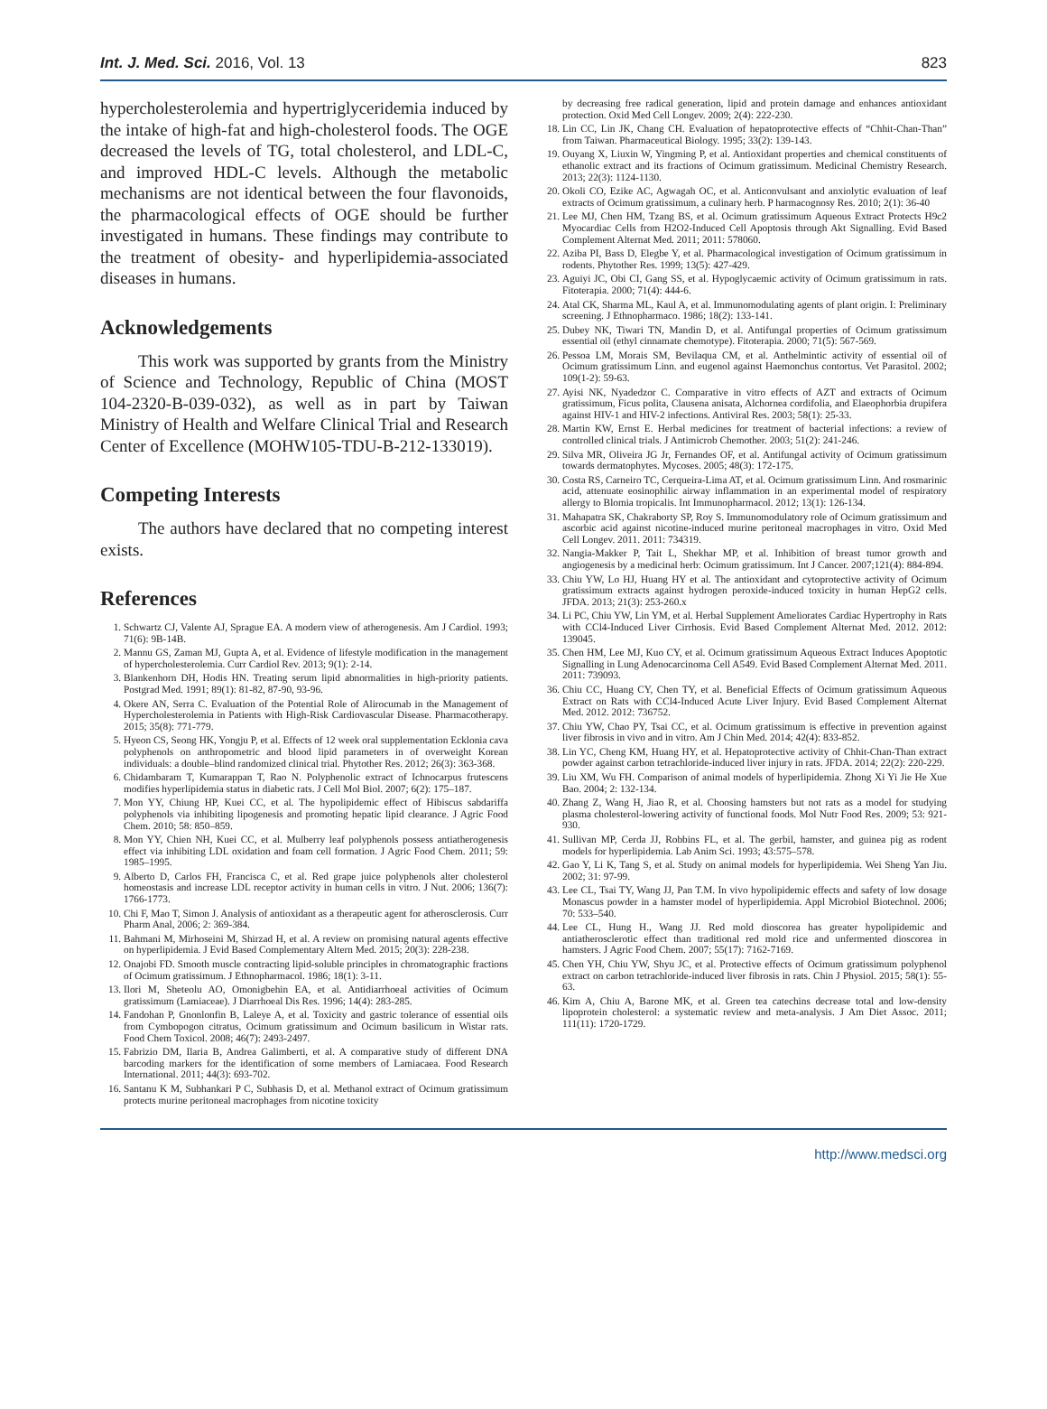Int. J. Med. Sci. 2016, Vol. 13 823
hypercholesterolemia and hypertriglyceridemia induced by the intake of high-fat and high-cholesterol foods. The OGE decreased the levels of TG, total cholesterol, and LDL-C, and improved HDL-C levels. Although the metabolic mechanisms are not identical between the four flavonoids, the pharmacological effects of OGE should be further investigated in humans. These findings may contribute to the treatment of obesity- and hyperlipidemia-associated diseases in humans.
Acknowledgements
This work was supported by grants from the Ministry of Science and Technology, Republic of China (MOST 104-2320-B-039-032), as well as in part by Taiwan Ministry of Health and Welfare Clinical Trial and Research Center of Excellence (MOHW105-TDU-B-212-133019).
Competing Interests
The authors have declared that no competing interest exists.
References
1. Schwartz CJ, Valente AJ, Sprague EA. A modern view of atherogenesis. Am J Cardiol. 1993; 71(6): 9B-14B.
2. Mannu GS, Zaman MJ, Gupta A, et al. Evidence of lifestyle modification in the management of hypercholesterolemia. Curr Cardiol Rev. 2013; 9(1): 2-14.
3. Blankenhorn DH, Hodis HN. Treating serum lipid abnormalities in high-priority patients. Postgrad Med. 1991; 89(1): 81-82, 87-90, 93-96.
4. Okere AN, Serra C. Evaluation of the Potential Role of Alirocumab in the Management of Hypercholesterolemia in Patients with High-Risk Cardiovascular Disease. Pharmacotherapy. 2015; 35(8): 771-779.
5. Hyeon CS, Seong HK, Yongju P, et al. Effects of 12 week oral supplementation Ecklonia cava polyphenols on anthropometric and blood lipid parameters in of overweight Korean individuals: a double–blind randomized clinical trial. Phytother Res. 2012; 26(3): 363-368.
6. Chidambaram T, Kumarappan T, Rao N. Polyphenolic extract of Ichnocarpus frutescens modifies hyperlipidemia status in diabetic rats. J Cell Mol Biol. 2007; 6(2): 175–187.
7. Mon YY, Chiung HP, Kuei CC, et al. The hypolipidemic effect of Hibiscus sabdariffa polyphenols via inhibiting lipogenesis and promoting hepatic lipid clearance. J Agric Food Chem. 2010; 58: 850–859.
8. Mon YY, Chien NH, Kuei CC, et al. Mulberry leaf polyphenols possess antiatherogenesis effect via inhibiting LDL oxidation and foam cell formation. J Agric Food Chem. 2011; 59: 1985–1995.
9. Alberto D, Carlos FH, Francisca C, et al. Red grape juice polyphenols alter cholesterol homeostasis and increase LDL receptor activity in human cells in vitro. J Nut. 2006; 136(7): 1766-1773.
10. Chi F, Mao T, Simon J. Analysis of antioxidant as a therapeutic agent for atherosclerosis. Curr Pharm Anal, 2006; 2: 369-384.
11. Bahmani M, Mirhoseini M, Shirzad H, et al. A review on promising natural agents effective on hyperlipidemia. J Evid Based Complementary Altern Med. 2015; 20(3): 228-238.
12. Onajobi FD. Smooth muscle contracting lipid-soluble principles in chromatographic fractions of Ocimum gratissimum. J Ethnopharmacol. 1986; 18(1): 3-11.
13. Ilori M, Sheteolu AO, Omonigbehin EA, et al. Antidiarrhoeal activities of Ocimum gratissimum (Lamiaceae). J Diarrhoeal Dis Res. 1996; 14(4): 283-285.
14. Fandohan P, Gnonlonfin B, Laleye A, et al. Toxicity and gastric tolerance of essential oils from Cymbopogon citratus, Ocimum gratissimum and Ocimum basilicum in Wistar rats. Food Chem Toxicol. 2008; 46(7): 2493-2497.
15. Fabrizio DM, Ilaria B, Andrea Galimberti, et al. A comparative study of different DNA barcoding markers for the identification of some members of Lamiacaea. Food Research International. 2011; 44(3): 693-702.
16. Santanu K M, Subhankari P C, Subhasis D, et al. Methanol extract of Ocimum gratissimum protects murine peritoneal macrophages from nicotine toxicity
by decreasing free radical generation, lipid and protein damage and enhances antioxidant protection. Oxid Med Cell Longev. 2009; 2(4): 222-230.
18. Lin CC, Lin JK, Chang CH. Evaluation of hepatoprotective effects of “Chhit-Chan-Than” from Taiwan. Pharmaceutical Biology. 1995; 33(2): 139-143.
19. Ouyang X, Liuxin W, Yingming P, et al. Antioxidant properties and chemical constituents of ethanolic extract and its fractions of Ocimum gratissimum. Medicinal Chemistry Research. 2013; 22(3): 1124-1130.
20. Okoli CO, Ezike AC, Agwagah OC, et al. Anticonvulsant and anxiolytic evaluation of leaf extracts of Ocimum gratissimum, a culinary herb. P harmacognosy Res. 2010; 2(1): 36-40
21. Lee MJ, Chen HM, Tzang BS, et al. Ocimum gratissimum Aqueous Extract Protects H9c2 Myocardiac Cells from H2O2-Induced Cell Apoptosis through Akt Signalling. Evid Based Complement Alternat Med. 2011; 2011: 578060.
22. Aziba PI, Bass D, Elegbe Y, et al. Pharmacological investigation of Ocimum gratissimum in rodents. Phytother Res. 1999; 13(5): 427-429.
23. Aguiyi JC, Obi CI, Gang SS, et al. Hypoglycaemic activity of Ocimum gratissimum in rats. Fitoterapia. 2000; 71(4): 444-6.
24. Atal CK, Sharma ML, Kaul A, et al. Immunomodulating agents of plant origin. I: Preliminary screening. J Ethnopharmaco. 1986; 18(2): 133-141.
25. Dubey NK, Tiwari TN, Mandin D, et al. Antifungal properties of Ocimum gratissimum essential oil (ethyl cinnamate chemotype). Fitoterapia. 2000; 71(5): 567-569.
26. Pessoa LM, Morais SM, Bevilaqua CM, et al. Anthelmintic activity of essential oil of Ocimum gratissimum Linn. and eugenol against Haemonchus contortus. Vet Parasitol. 2002; 109(1-2): 59-63.
27. Ayisi NK, Nyadedzor C. Comparative in vitro effects of AZT and extracts of Ocimum gratissimum, Ficus polita, Clausena anisata, Alchornea cordifolia, and Elaeophorbia drupifera against HIV-1 and HIV-2 infections. Antiviral Res. 2003; 58(1): 25-33.
28. Martin KW, Ernst E. Herbal medicines for treatment of bacterial infections: a review of controlled clinical trials. J Antimicrob Chemother. 2003; 51(2): 241-246.
29. Silva MR, Oliveira JG Jr, Fernandes OF, et al. Antifungal activity of Ocimum gratissimum towards dermatophytes. Mycoses. 2005; 48(3): 172-175.
30. Costa RS, Carneiro TC, Cerqueira-Lima AT, et al. Ocimum gratissimum Linn. And rosmarinic acid, attenuate eosinophilic airway inflammation in an experimental model of respiratory allergy to Blomia tropicalis. Int Immunopharmacol. 2012; 13(1): 126-134.
31. Mahapatra SK, Chakraborty SP, Roy S. Immunomodulatory role of Ocimum gratissimum and ascorbic acid against nicotine-induced murine peritoneal macrophages in vitro. Oxid Med Cell Longev. 2011. 2011: 734319.
32. Nangia-Makker P, Tait L, Shekhar MP, et al. Inhibition of breast tumor growth and angiogenesis by a medicinal herb: Ocimum gratissimum. Int J Cancer. 2007;121(4): 884-894.
33. Chiu YW, Lo HJ, Huang HY et al. The antioxidant and cytoprotective activity of Ocimum gratissimum extracts against hydrogen peroxide-induced toxicity in human HepG2 cells. JFDA. 2013; 21(3): 253-260.x
34. Li PC, Chiu YW, Lin YM, et al. Herbal Supplement Ameliorates Cardiac Hypertrophy in Rats with CCl4-Induced Liver Cirrhosis. Evid Based Complement Alternat Med. 2012. 2012: 139045.
35. Chen HM, Lee MJ, Kuo CY, et al. Ocimum gratissimum Aqueous Extract Induces Apoptotic Signalling in Lung Adenocarcinoma Cell A549. Evid Based Complement Alternat Med. 2011. 2011: 739093.
36. Chiu CC, Huang CY, Chen TY, et al. Beneficial Effects of Ocimum gratissimum Aqueous Extract on Rats with CCl4-Induced Acute Liver Injury. Evid Based Complement Alternat Med. 2012. 2012: 736752.
37. Chiu YW, Chao PY, Tsai CC, et al. Ocimum gratissimum is effective in prevention against liver fibrosis in vivo and in vitro. Am J Chin Med. 2014; 42(4): 833-852.
38. Lin YC, Cheng KM, Huang HY, et al. Hepatoprotective activity of Chhit-Chan-Than extract powder against carbon tetrachloride-induced liver injury in rats. JFDA. 2014; 22(2): 220-229.
39. Liu XM, Wu FH. Comparison of animal models of hyperlipidemia. Zhong Xi Yi Jie He Xue Bao. 2004; 2: 132-134.
40. Zhang Z, Wang H, Jiao R, et al. Choosing hamsters but not rats as a model for studying plasma cholesterol-lowering activity of functional foods. Mol Nutr Food Res. 2009; 53: 921-930.
41. Sullivan MP, Cerda JJ, Robbins FL, et al. The gerbil, hamster, and guinea pig as rodent models for hyperlipidemia. Lab Anim Sci. 1993; 43:575–578.
42. Gao Y, Li K, Tang S, et al. Study on animal models for hyperlipidemia. Wei Sheng Yan Jiu. 2002; 31: 97-99.
43. Lee CL, Tsai TY, Wang JJ, Pan T.M. In vivo hypolipidemic effects and safety of low dosage Monascus powder in a hamster model of hyperlipidemia. Appl Microbiol Biotechnol. 2006; 70: 533–540.
44. Lee CL, Hung H., Wang JJ. Red mold dioscorea has greater hypolipidemic and antiatherosclerotic effect than traditional red mold rice and unfermented dioscorea in hamsters. J Agric Food Chem. 2007; 55(17): 7162-7169.
45. Chen YH, Chiu YW, Shyu JC, et al. Protective effects of Ocimum gratissimum polyphenol extract on carbon tetrachloride-induced liver fibrosis in rats. Chin J Physiol. 2015; 58(1): 55-63.
46. Kim A, Chiu A, Barone MK, et al. Green tea catechins decrease total and low-density lipoprotein cholesterol: a systematic review and meta-analysis. J Am Diet Assoc. 2011; 111(11): 1720-1729.
http://www.medsci.org